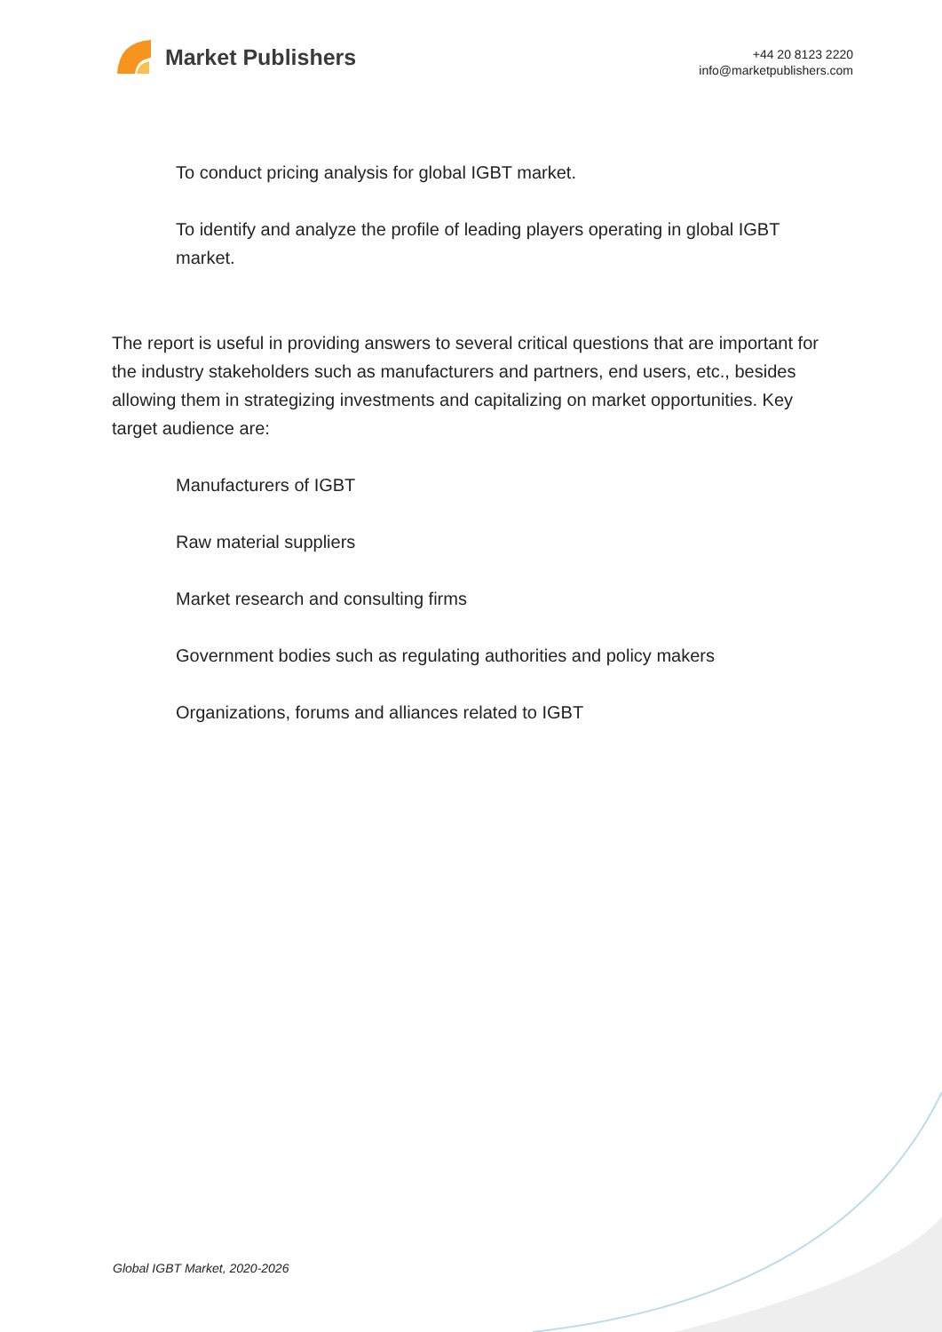Market Publishers
+44 20 8123 2220
info@marketpublishers.com
To conduct pricing analysis for global IGBT market.
To identify and analyze the profile of leading players operating in global IGBT market.
The report is useful in providing answers to several critical questions that are important for the industry stakeholders such as manufacturers and partners, end users, etc., besides allowing them in strategizing investments and capitalizing on market opportunities. Key target audience are:
Manufacturers of IGBT
Raw material suppliers
Market research and consulting firms
Government bodies such as regulating authorities and policy makers
Organizations, forums and alliances related to IGBT
Global IGBT Market, 2020-2026